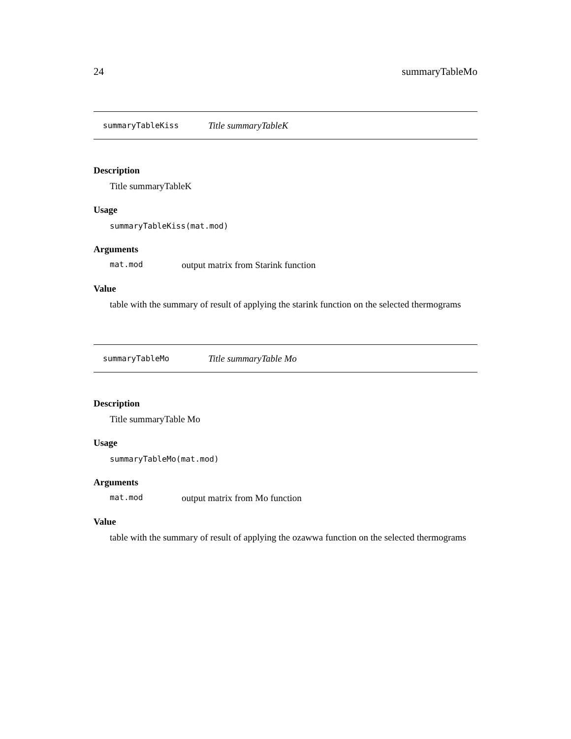24 summaryTableMo
summaryTableKiss Title summaryTableK
Description
Title summaryTableK
Usage
summaryTableKiss(mat.mod)
Arguments
mat.mod output matrix from Starink function
Value
table with the summary of result of applying the starink function on the selected thermograms
summaryTableMo Title summaryTable Mo
Description
Title summaryTable Mo
Usage
summaryTableMo(mat.mod)
Arguments
mat.mod output matrix from Mo function
Value
table with the summary of result of applying the ozawwa function on the selected thermograms